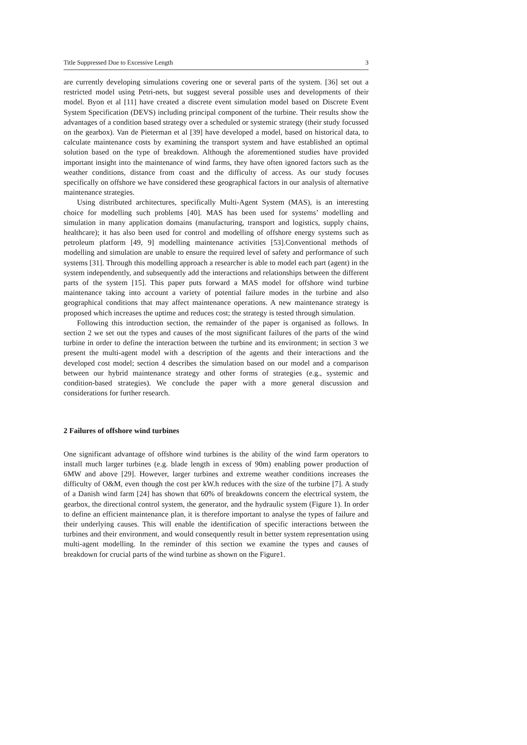Title Suppressed Due to Excessive Length 3
are currently developing simulations covering one or several parts of the system. [36] set out a restricted model using Petri-nets, but suggest several possible uses and developments of their model. Byon et al [11] have created a discrete event simulation model based on Discrete Event System Specification (DEVS) including principal component of the turbine. Their results show the advantages of a condition based strategy over a scheduled or systemic strategy (their study focussed on the gearbox). Van de Pieterman et al [39] have developed a model, based on historical data, to calculate maintenance costs by examining the transport system and have established an optimal solution based on the type of breakdown. Although the aforementioned studies have provided important insight into the maintenance of wind farms, they have often ignored factors such as the weather conditions, distance from coast and the difficulty of access. As our study focuses specifically on offshore we have considered these geographical factors in our analysis of alternative maintenance strategies.
Using distributed architectures, specifically Multi-Agent System (MAS), is an interesting choice for modelling such problems [40]. MAS has been used for systems’ modelling and simulation in many application domains (manufacturing, transport and logistics, supply chains, healthcare); it has also been used for control and modelling of offshore energy systems such as petroleum platform [49, 9] modelling maintenance activities [53].Conventional methods of modelling and simulation are unable to ensure the required level of safety and performance of such systems [31]. Through this modelling approach a researcher is able to model each part (agent) in the system independently, and subsequently add the interactions and relationships between the different parts of the system [15]. This paper puts forward a MAS model for offshore wind turbine maintenance taking into account a variety of potential failure modes in the turbine and also geographical conditions that may affect maintenance operations. A new maintenance strategy is proposed which increases the uptime and reduces cost; the strategy is tested through simulation.
Following this introduction section, the remainder of the paper is organised as follows. In section 2 we set out the types and causes of the most significant failures of the parts of the wind turbine in order to define the interaction between the turbine and its environment; in section 3 we present the multi-agent model with a description of the agents and their interactions and the developed cost model; section 4 describes the simulation based on our model and a comparison between our hybrid maintenance strategy and other forms of strategies (e.g., systemic and condition-based strategies). We conclude the paper with a more general discussion and considerations for further research.
2 Failures of offshore wind turbines
One significant advantage of offshore wind turbines is the ability of the wind farm operators to install much larger turbines (e.g. blade length in excess of 90m) enabling power production of 6MW and above [29]. However, larger turbines and extreme weather conditions increases the difficulty of O&M, even though the cost per kW.h reduces with the size of the turbine [7]. A study of a Danish wind farm [24] has shown that 60% of breakdowns concern the electrical system, the gearbox, the directional control system, the generator, and the hydraulic system (Figure 1). In order to define an efficient maintenance plan, it is therefore important to analyse the types of failure and their underlying causes. This will enable the identification of specific interactions between the turbines and their environment, and would consequently result in better system representation using multi-agent modelling. In the reminder of this section we examine the types and causes of breakdown for crucial parts of the wind turbine as shown on the Figure1.